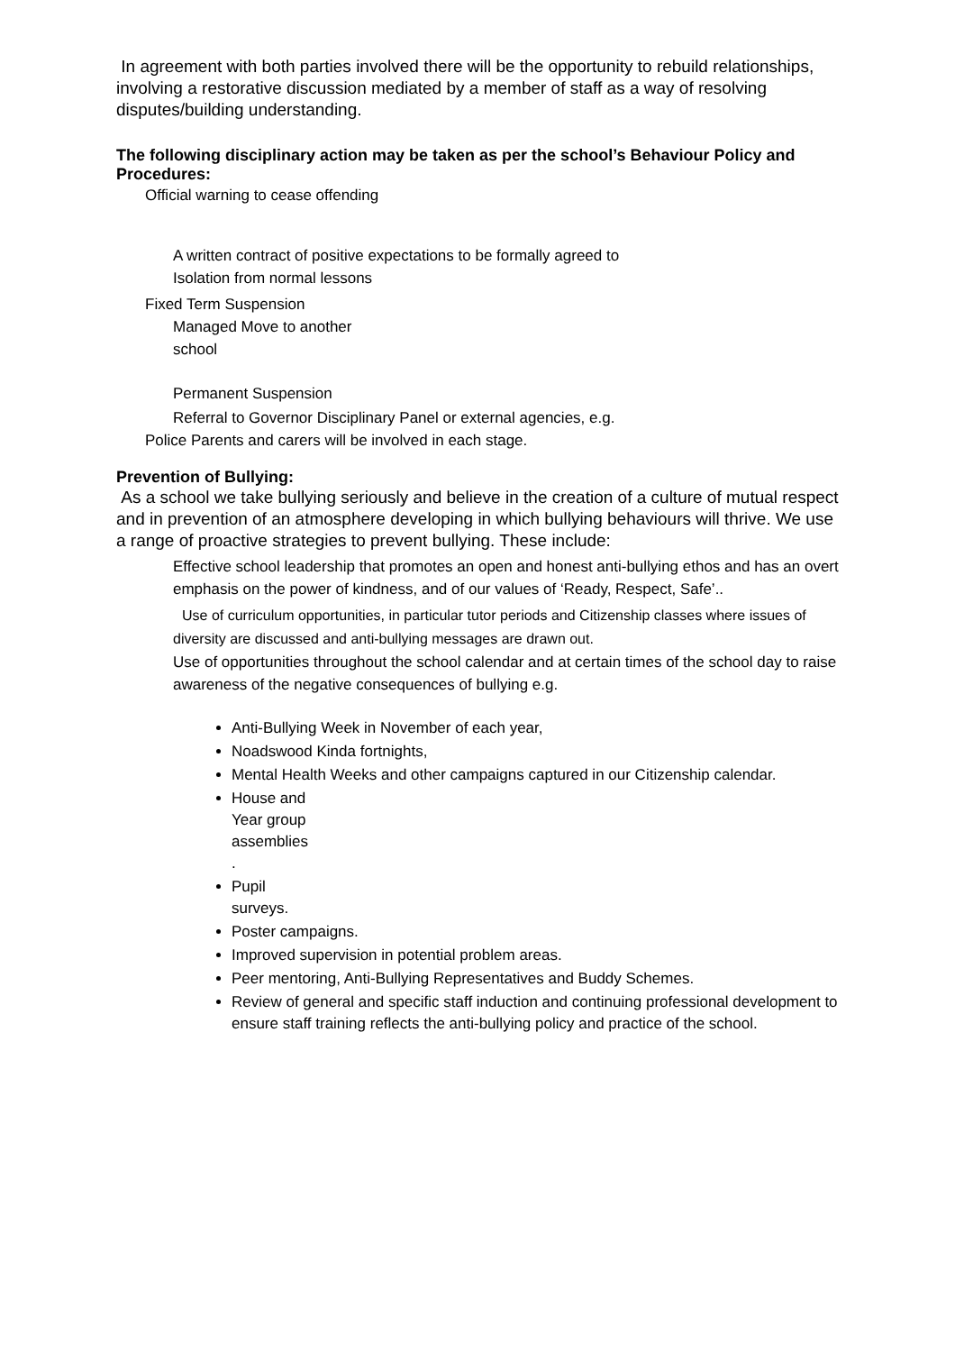In agreement with both parties involved there will be the opportunity to rebuild relationships, involving a restorative discussion mediated by a member of staff as a way of resolving disputes/building understanding.
The following disciplinary action may be taken as per the school’s Behaviour Policy and Procedures:
Official warning to cease offending
A written contract of positive expectations to be formally agreed to
Isolation from normal lessons
Fixed Term Suspension
Managed Move to another school
Permanent Suspension
Referral to Governor Disciplinary Panel or external agencies, e.g.
Police Parents and carers will be involved in each stage.
Prevention of Bullying:
As a school we take bullying seriously and believe in the creation of a culture of mutual respect and in prevention of an atmosphere developing in which bullying behaviours will thrive. We use a range of proactive strategies to prevent bullying. These include:
Effective school leadership that promotes an open and honest anti-bullying ethos and has an overt emphasis on the power of kindness, and of our values of ‘Ready, Respect, Safe’..
Use of curriculum opportunities, in particular tutor periods and Citizenship classes where issues of diversity are discussed and anti-bullying messages are drawn out.
Use of opportunities throughout the school calendar and at certain times of the school day to raise awareness of the negative consequences of bullying e.g.
Anti-Bullying Week in November of each year,
Noadswood Kinda fortnights,
Mental Health Weeks and other campaigns captured in our Citizenship calendar.
House and Year group assemblies
.
Pupil surveys.
Poster campaigns.
Improved supervision in potential problem areas.
Peer mentoring, Anti-Bullying Representatives and Buddy Schemes.
Review of general and specific staff induction and continuing professional development to ensure staff training reflects the anti-bullying policy and practice of the school.